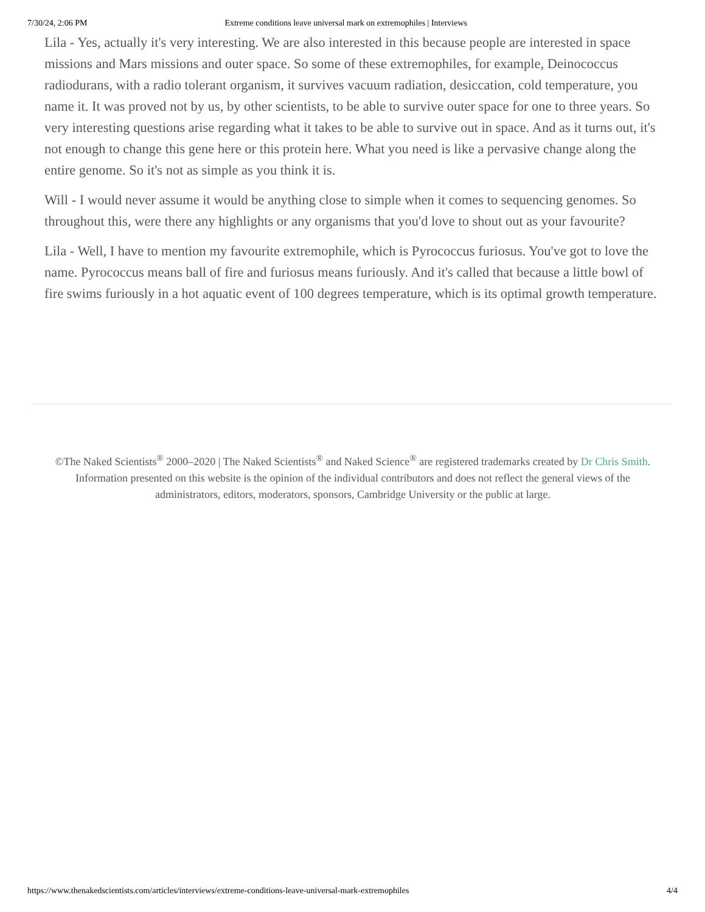7/30/24, 2:06 PM Extreme conditions leave universal mark on extremophiles | Interviews
Lila - Yes, actually it's very interesting. We are also interested in this because people are interested in space missions and Mars missions and outer space. So some of these extremophiles, for example, Deinococcus radiodurans, with a radio tolerant organism, it survives vacuum radiation, desiccation, cold temperature, you name it. It was proved not by us, by other scientists, to be able to survive outer space for one to three years. So very interesting questions arise regarding what it takes to be able to survive out in space. And as it turns out, it's not enough to change this gene here or this protein here. What you need is like a pervasive change along the entire genome. So it's not as simple as you think it is.
Will - I would never assume it would be anything close to simple when it comes to sequencing genomes. So throughout this, were there any highlights or any organisms that you'd love to shout out as your favourite?
Lila - Well, I have to mention my favourite extremophile, which is Pyrococcus furiosus. You've got to love the name. Pyrococcus means ball of fire and furiosus means furiously. And it's called that because a little bowl of fire swims furiously in a hot aquatic event of 100 degrees temperature, which is its optimal growth temperature.
©The Naked Scientists<sup>®</sup> 2000–2020 | The Naked Scientists<sup>®</sup> and Naked Science<sup>®</sup> are registered trademarks created by Dr Chris Smith. Information presented on this website is the opinion of the individual contributors and does not reflect the general views of the administrators, editors, moderators, sponsors, Cambridge University or the public at large.
https://www.thenakedscientists.com/articles/interviews/extreme-conditions-leave-universal-mark-extremophiles 4/4